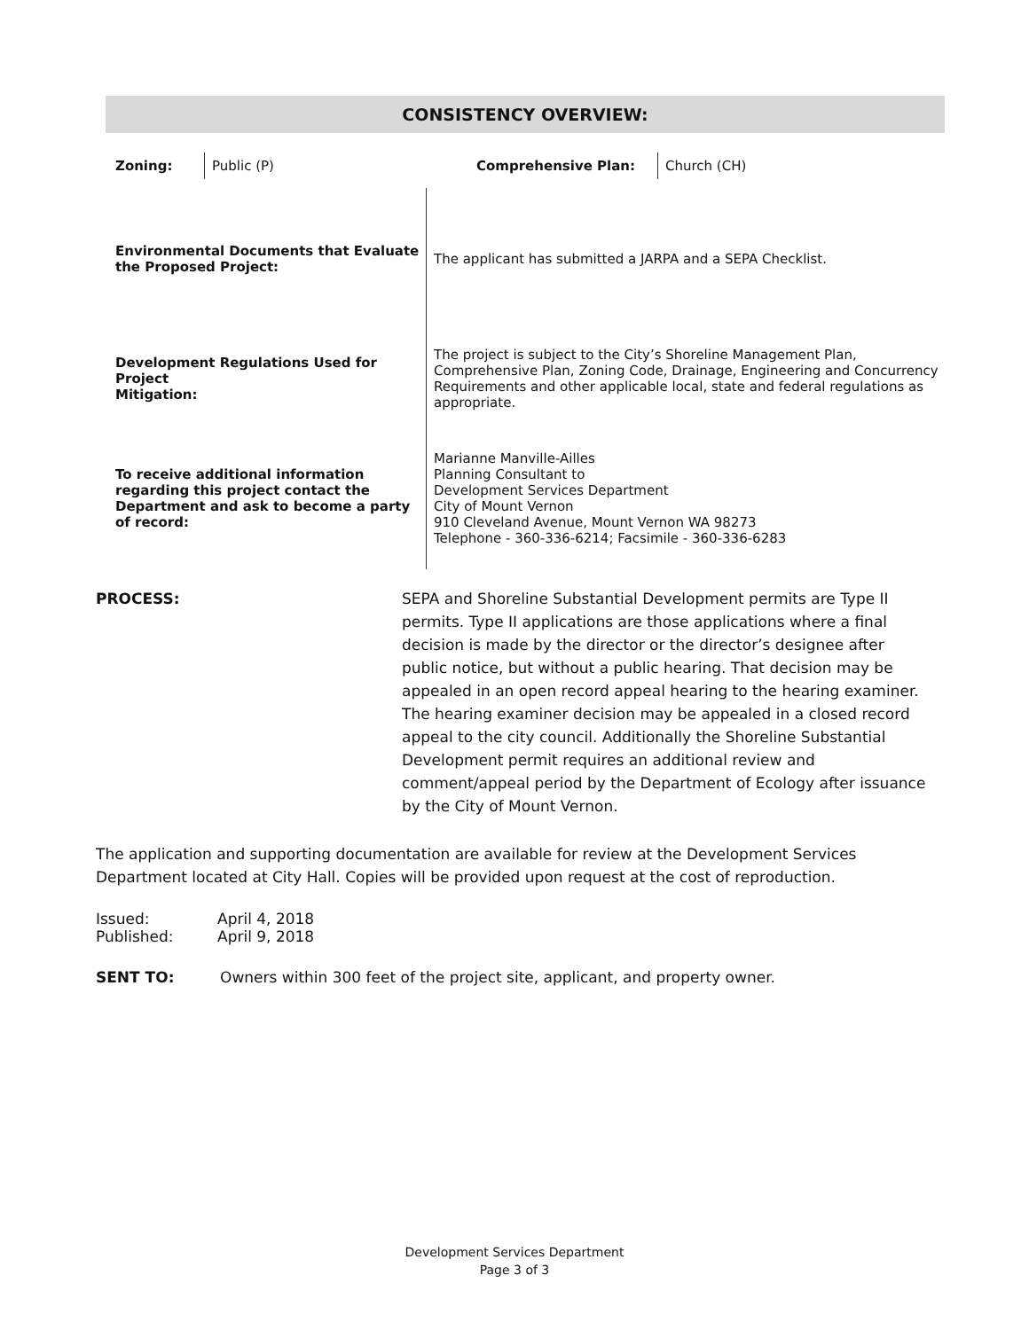CONSISTENCY OVERVIEW:
| Zoning: | Public (P) | Comprehensive Plan: | Church (CH) |
| Environmental Documents that Evaluate the Proposed Project: | The applicant has submitted a JARPA and a SEPA Checklist. |
| Development Regulations Used for Project Mitigation: | The project is subject to the City’s Shoreline Management Plan, Comprehensive Plan, Zoning Code, Drainage, Engineering and Concurrency Requirements and other applicable local, state and federal regulations as appropriate. |
| To receive additional information regarding this project contact the Department and ask to become a party of record: | Marianne Manville-Ailles Planning Consultant to Development Services Department City of Mount Vernon 910 Cleveland Avenue, Mount Vernon WA 98273 Telephone - 360-336-6214; Facsimile - 360-336-6283 |
PROCESS: SEPA and Shoreline Substantial Development permits are Type II permits. Type II applications are those applications where a final decision is made by the director or the director’s designee after public notice, but without a public hearing. That decision may be appealed in an open record appeal hearing to the hearing examiner. The hearing examiner decision may be appealed in a closed record appeal to the city council. Additionally the Shoreline Substantial Development permit requires an additional review and comment/appeal period by the Department of Ecology after issuance by the City of Mount Vernon.
The application and supporting documentation are available for review at the Development Services Department located at City Hall. Copies will be provided upon request at the cost of reproduction.
| Issued: | April 4, 2018 |
| Published: | April 9, 2018 |
SENT TO: Owners within 300 feet of the project site, applicant, and property owner.
Development Services Department
Page 3 of 3